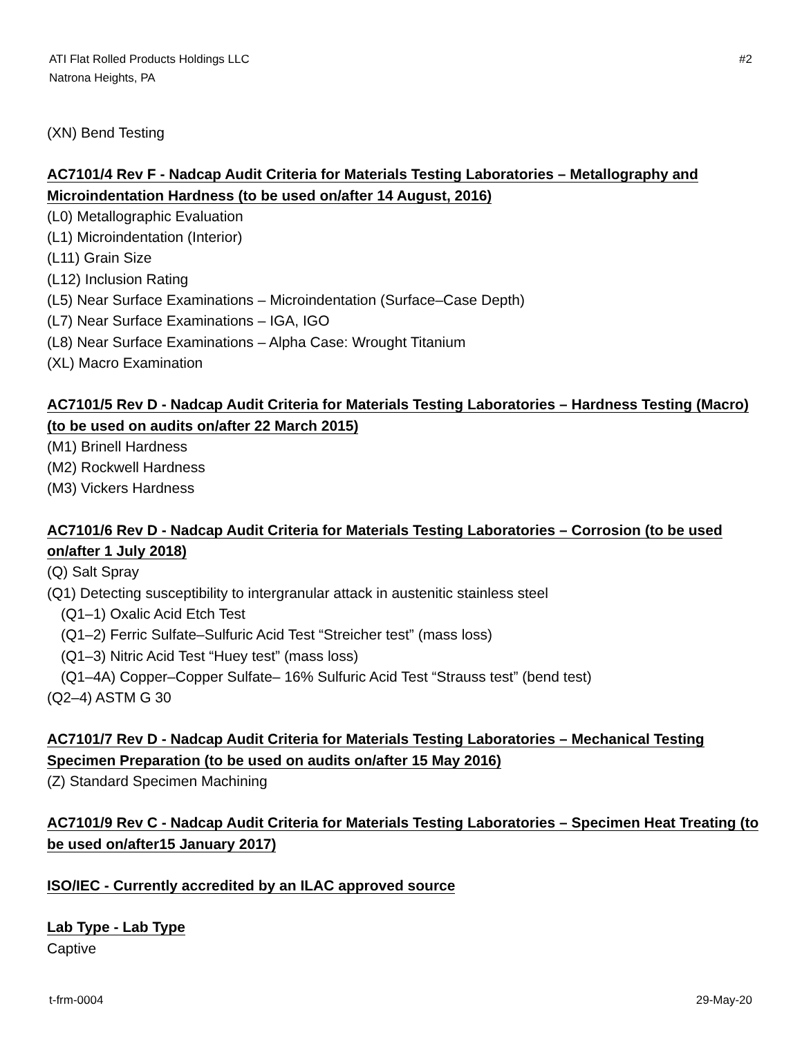ATI Flat Rolled Products Holdings LLC
Natrona Heights, PA
#2
(XN) Bend Testing
AC7101/4 Rev F - Nadcap Audit Criteria for Materials Testing Laboratories – Metallography and Microindentation Hardness (to be used on/after 14 August, 2016)
(L0) Metallographic Evaluation
(L1) Microindentation (Interior)
(L11) Grain Size
(L12) Inclusion Rating
(L5) Near Surface Examinations – Microindentation (Surface–Case Depth)
(L7) Near Surface Examinations – IGA, IGO
(L8) Near Surface Examinations – Alpha Case: Wrought Titanium
(XL) Macro Examination
AC7101/5 Rev D - Nadcap Audit Criteria for Materials Testing Laboratories – Hardness Testing (Macro) (to be used on audits on/after 22 March 2015)
(M1) Brinell Hardness
(M2) Rockwell Hardness
(M3) Vickers Hardness
AC7101/6 Rev D - Nadcap Audit Criteria for Materials Testing Laboratories – Corrosion (to be used on/after 1 July 2018)
(Q) Salt Spray
(Q1) Detecting susceptibility to intergranular attack in austenitic stainless steel
(Q1–1) Oxalic Acid Etch Test
(Q1–2) Ferric Sulfate–Sulfuric Acid Test “Streicher test” (mass loss)
(Q1–3) Nitric Acid Test “Huey test” (mass loss)
(Q1–4A) Copper–Copper Sulfate– 16% Sulfuric Acid Test “Strauss test” (bend test)
(Q2–4) ASTM G 30
AC7101/7 Rev D - Nadcap Audit Criteria for Materials Testing Laboratories – Mechanical Testing Specimen Preparation (to be used on audits on/after 15 May 2016)
(Z) Standard Specimen Machining
AC7101/9 Rev C - Nadcap Audit Criteria for Materials Testing Laboratories – Specimen Heat Treating (to be used on/after15 January 2017)
ISO/IEC - Currently accredited by an ILAC approved source
Lab Type - Lab Type
Captive
t-frm-0004 29-May-20